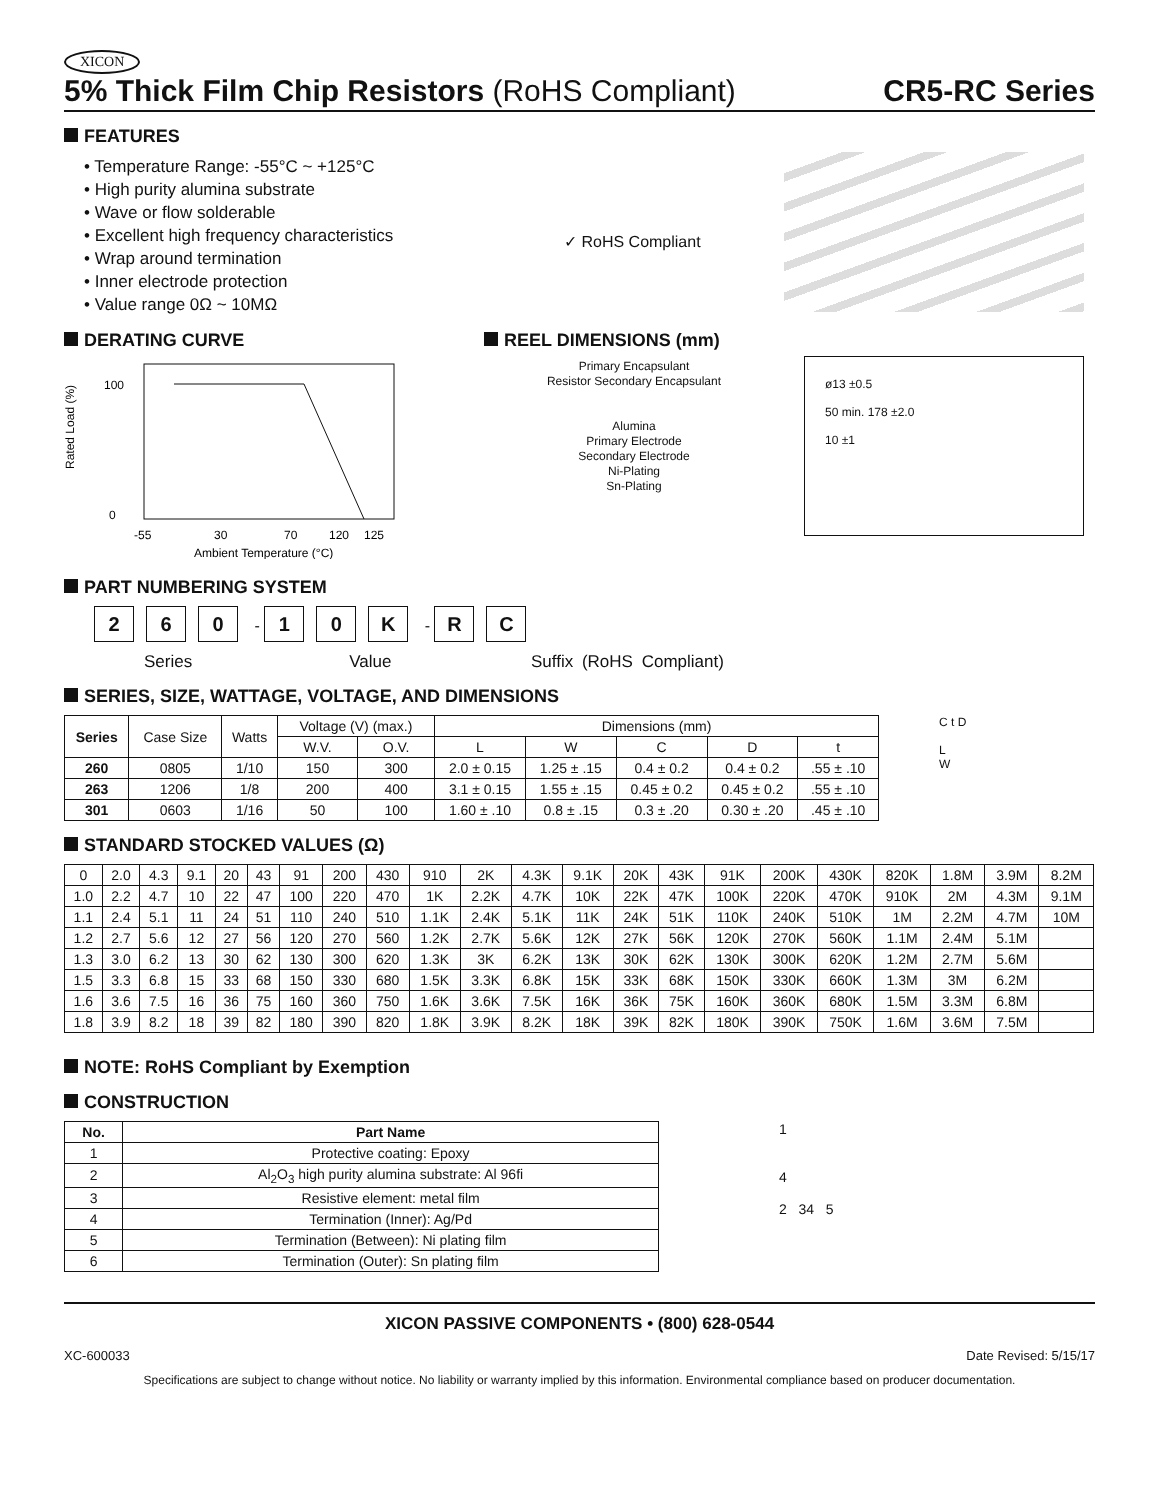XICON
5% Thick Film Chip Resistors (RoHS Compliant)
CR5-RC Series
FEATURES
• Temperature Range: -55°C ~ +125°C
• High purity alumina substrate
• Wave or flow solderable
• Excellent high frequency characteristics
• Wrap around termination
• Inner electrode protection
• Value range 0Ω ~ 10MΩ
✓ RoHS Compliant
DERATING CURVE
Rated Load (%)
100
0
-55
30
70
120
125
Ambient Temperature (°C)
REEL DIMENSIONS (mm)
Primary Encapsulant
Resistor Secondary Encapsulant
Alumina
Primary Electrode
Secondary Electrode
Ni-Plating
Sn-Plating
ø13 ±0.5
50 min. 178 ±2.0
10 ±1
PART NUMBERING SYSTEM
2 6 0 - 1 0 K - R C
Series Value Suffix (RoHS Compliant)
SERIES, SIZE, WATTAGE, VOLTAGE, AND DIMENSIONS
| Series | Case Size | Watts | Voltage (V) (max.) | | Dimensions (mm) | | | | |
| | | | W.V. | O.V. | L | W | C | D | t |
| 260 | 0805 | 1/10 | 150 | 300 | 2.0 ± 0.15 | 1.25 ± .15 | 0.4 ± 0.2 | 0.4 ± 0.2 | .55 ± .10 |
| 263 | 1206 | 1/8 | 200 | 400 | 3.1 ± 0.15 | 1.55 ± .15 | 0.45 ± 0.2 | 0.45 ± 0.2 | .55 ± .10 |
| 301 | 0603 | 1/16 | 50 | 100 | 1.60 ± .10 | 0.8 ± .15 | 0.3 ± .20 | 0.30 ± .20 | .45 ± .10 |
C t D
L
W
STANDARD STOCKED VALUES (Ω)
| 0 | 2.0 | 4.3 | 9.1 | 20 | 43 | 91 | 200 | 430 | 910 | 2K | 4.3K | 9.1K | 20K | 43K | 91K | 200K | 430K | 820K | 1.8M | 3.9M | 8.2M |
| 1.0 | 2.2 | 4.7 | 10 | 22 | 47 | 100 | 220 | 470 | 1K | 2.2K | 4.7K | 10K | 22K | 47K | 100K | 220K | 470K | 910K | 2M | 4.3M | 9.1M |
| 1.1 | 2.4 | 5.1 | 11 | 24 | 51 | 110 | 240 | 510 | 1.1K | 2.4K | 5.1K | 11K | 24K | 51K | 110K | 240K | 510K | 1M | 2.2M | 4.7M | 10M |
| 1.2 | 2.7 | 5.6 | 12 | 27 | 56 | 120 | 270 | 560 | 1.2K | 2.7K | 5.6K | 12K | 27K | 56K | 120K | 270K | 560K | 1.1M | 2.4M | 5.1M | |
| 1.3 | 3.0 | 6.2 | 13 | 30 | 62 | 130 | 300 | 620 | 1.3K | 3K | 6.2K | 13K | 30K | 62K | 130K | 300K | 620K | 1.2M | 2.7M | 5.6M | |
| 1.5 | 3.3 | 6.8 | 15 | 33 | 68 | 150 | 330 | 680 | 1.5K | 3.3K | 6.8K | 15K | 33K | 68K | 150K | 330K | 660K | 1.3M | 3M | 6.2M | |
| 1.6 | 3.6 | 7.5 | 16 | 36 | 75 | 160 | 360 | 750 | 1.6K | 3.6K | 7.5K | 16K | 36K | 75K | 160K | 360K | 680K | 1.5M | 3.3M | 6.8M | |
| 1.8 | 3.9 | 8.2 | 18 | 39 | 82 | 180 | 390 | 820 | 1.8K | 3.9K | 8.2K | 18K | 39K | 82K | 180K | 390K | 750K | 1.6M | 3.6M | 7.5M | |
NOTE: RoHS Compliant by Exemption
CONSTRUCTION
| No. | Part Name |
| --- | --- |
| 1 | Protective coating: Epoxy |
| 2 | Al<sub>2</sub>O<sub>3</sub> high purity alumina substrate: Al 96fi |
| 3 | Resistive element: metal film |
| 4 | Termination (Inner): Ag/Pd |
| 5 | Termination (Between): Ni plating film |
| 6 | Termination (Outer): Sn plating film |
1
4
2 34 5
XICON PASSIVE COMPONENTS • (800) 628-0544
XC-600033 Date Revised: 5/15/17
Specifications are subject to change without notice. No liability or warranty implied by this information. Environmental compliance based on producer documentation.